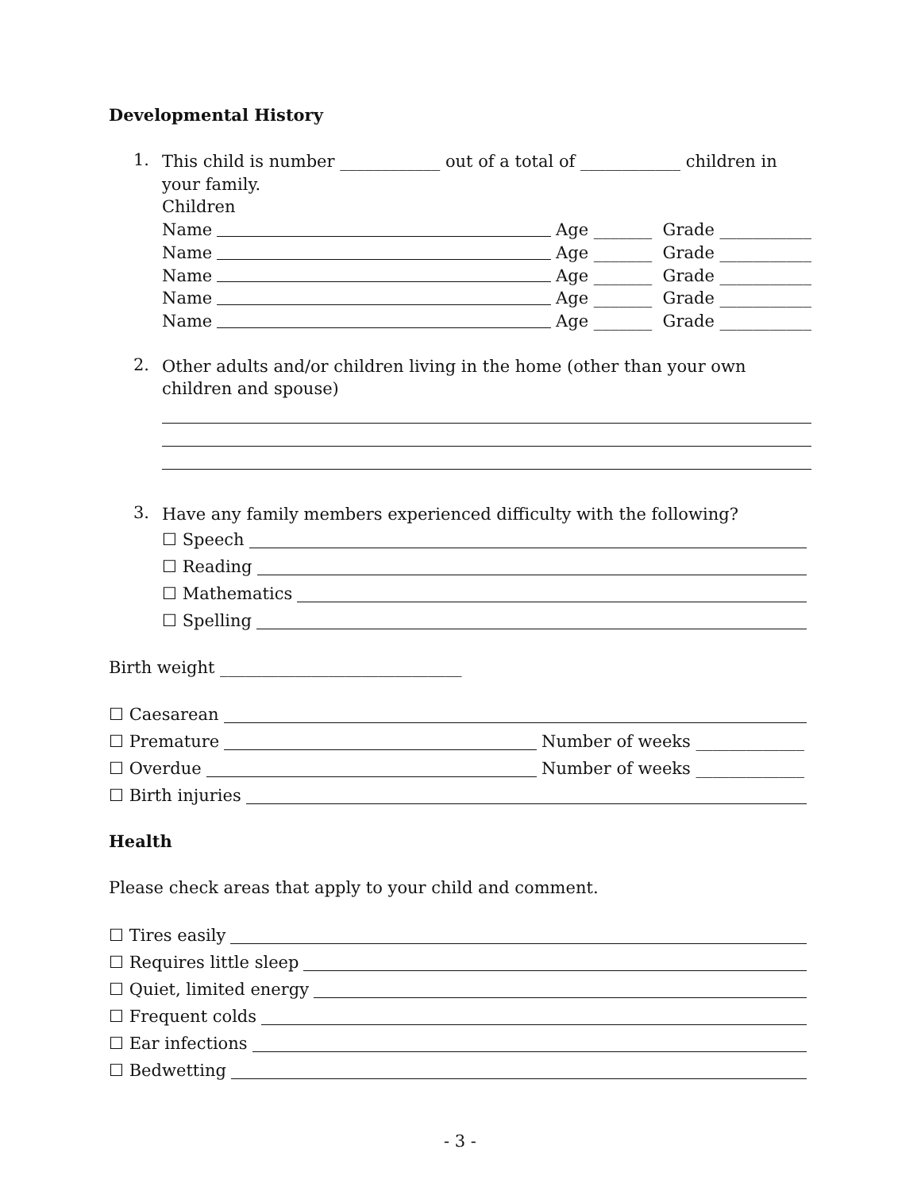Developmental History
1.
This child is number ____________ out of a total of ____________ children in your family.
Children
Name Age _______ Grade ___________
Name Age _______ Grade ___________
Name Age _______ Grade ___________
Name Age _______ Grade ___________
Name Age _______ Grade ___________
2.
Other adults and/or children living in the home (other than your own children and spouse)
3.
Have any family members experienced difficulty with the following?
☐ Speech
☐ Reading
☐ Mathematics
☐ Spelling
Birth weight _____________________________
☐ Caesarean
☐ Premature Number of weeks _____________
☐ Overdue Number of weeks _____________
☐ Birth injuries
Health
Please check areas that apply to your child and comment.
☐ Tires easily
☐ Requires little sleep
☐ Quiet, limited energy
☐ Frequent colds
☐ Ear infections
☐ Bedwetting
- 3 -